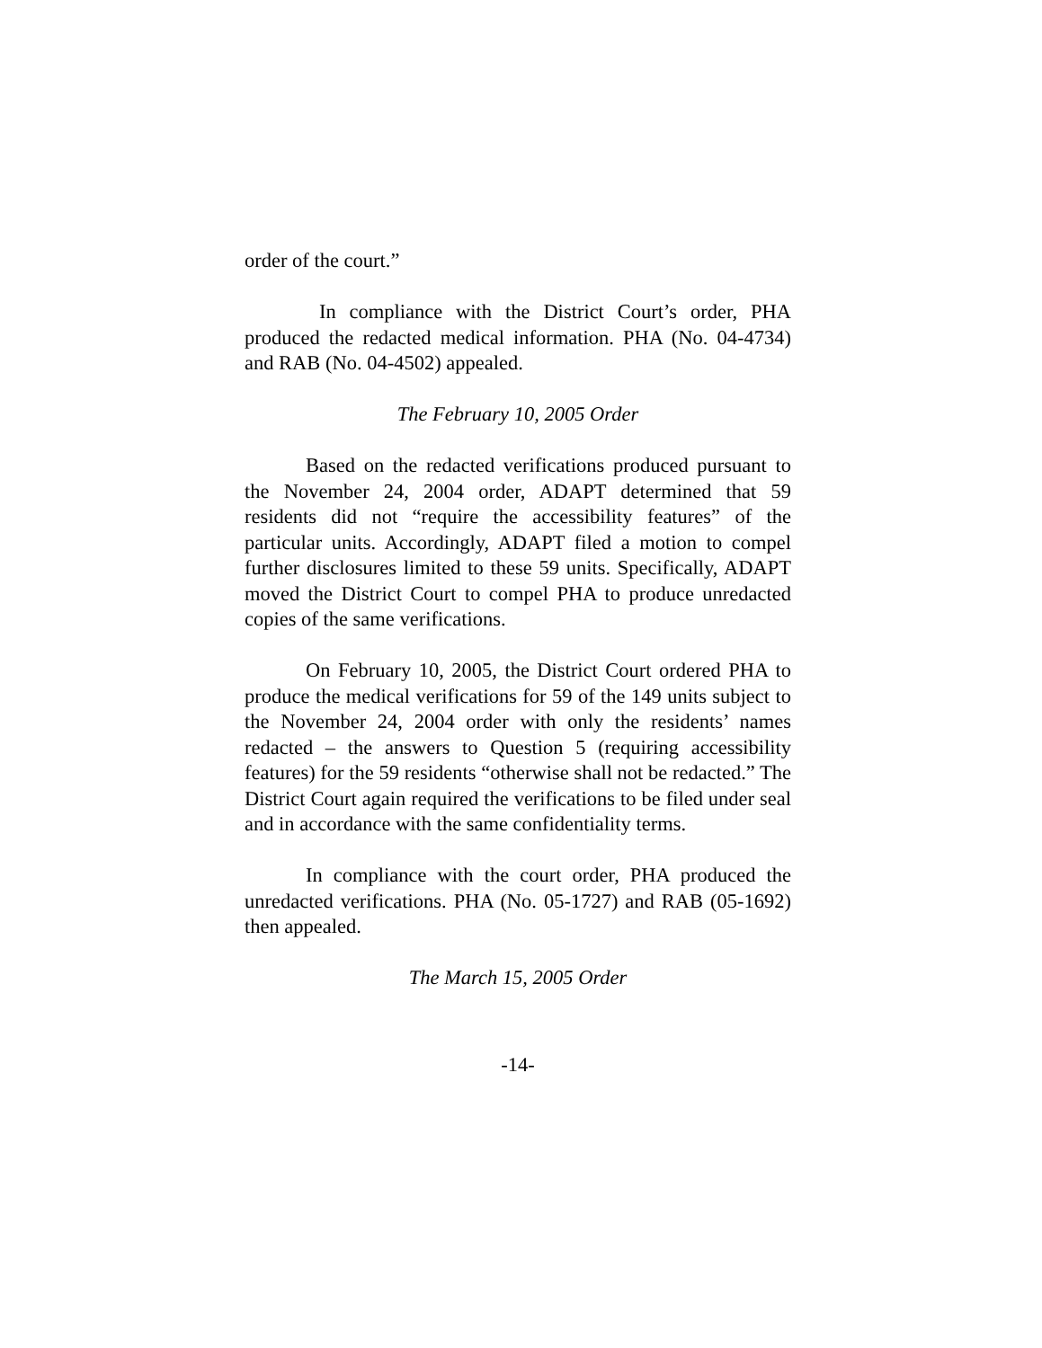order of the court.”
In compliance with the District Court’s order, PHA produced the redacted medical information. PHA (No. 04-4734) and RAB (No. 04-4502) appealed.
The February 10, 2005 Order
Based on the redacted verifications produced pursuant to the November 24, 2004 order, ADAPT determined that 59 residents did not “require the accessibility features” of the particular units. Accordingly, ADAPT filed a motion to compel further disclosures limited to these 59 units. Specifically, ADAPT moved the District Court to compel PHA to produce unredacted copies of the same verifications.
On February 10, 2005, the District Court ordered PHA to produce the medical verifications for 59 of the 149 units subject to the November 24, 2004 order with only the residents’ names redacted – the answers to Question 5 (requiring accessibility features) for the 59 residents “otherwise shall not be redacted.” The District Court again required the verifications to be filed under seal and in accordance with the same confidentiality terms.
In compliance with the court order, PHA produced the unredacted verifications. PHA (No. 05-1727) and RAB (05-1692) then appealed.
The March 15, 2005 Order
-14-